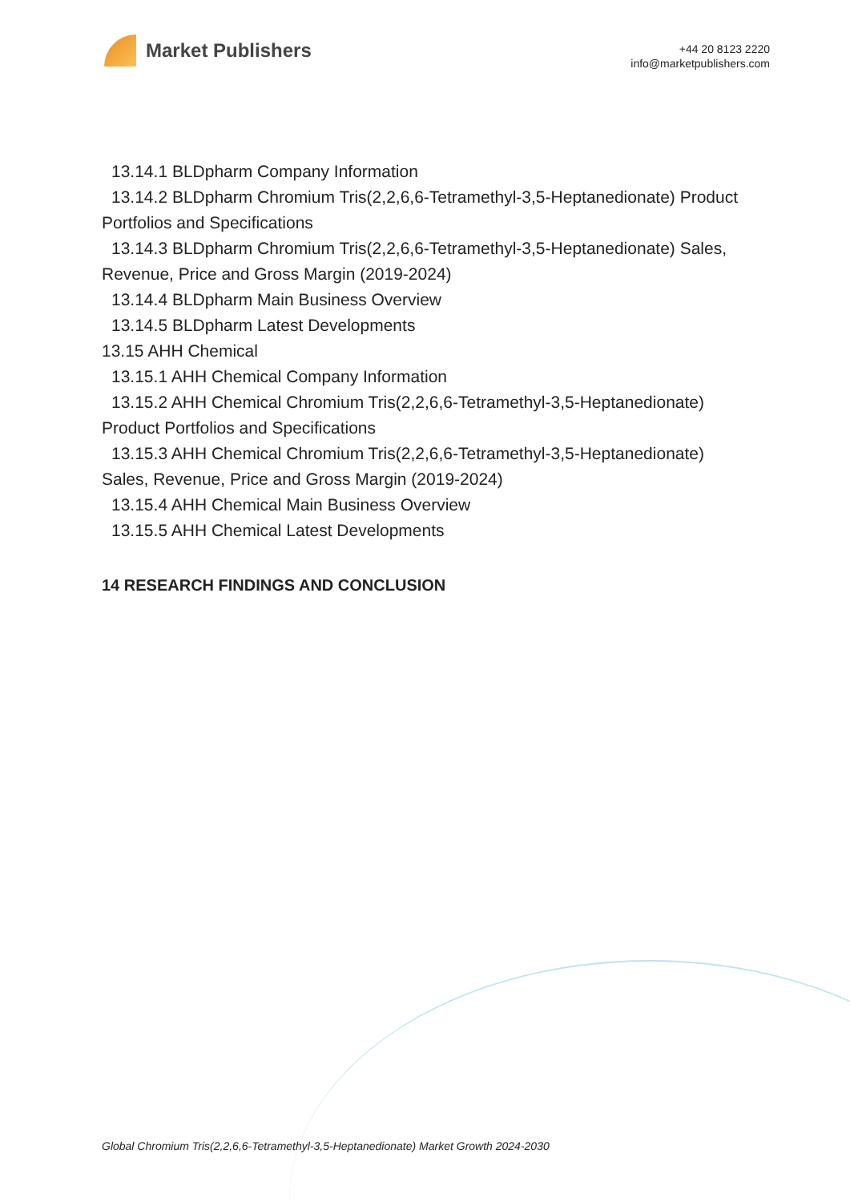Market Publishers
+44 20 8123 2220
info@marketpublishers.com
13.14.1 BLDpharm Company Information
13.14.2 BLDpharm Chromium Tris(2,2,6,6-Tetramethyl-3,5-Heptanedionate) Product
Portfolios and Specifications
13.14.3 BLDpharm Chromium Tris(2,2,6,6-Tetramethyl-3,5-Heptanedionate) Sales,
Revenue, Price and Gross Margin (2019-2024)
13.14.4 BLDpharm Main Business Overview
13.14.5 BLDpharm Latest Developments
13.15 AHH Chemical
13.15.1 AHH Chemical Company Information
13.15.2 AHH Chemical Chromium Tris(2,2,6,6-Tetramethyl-3,5-Heptanedionate)
Product Portfolios and Specifications
13.15.3 AHH Chemical Chromium Tris(2,2,6,6-Tetramethyl-3,5-Heptanedionate)
Sales, Revenue, Price and Gross Margin (2019-2024)
13.15.4 AHH Chemical Main Business Overview
13.15.5 AHH Chemical Latest Developments
14 RESEARCH FINDINGS AND CONCLUSION
Global Chromium Tris(2,2,6,6-Tetramethyl-3,5-Heptanedionate) Market Growth 2024-2030